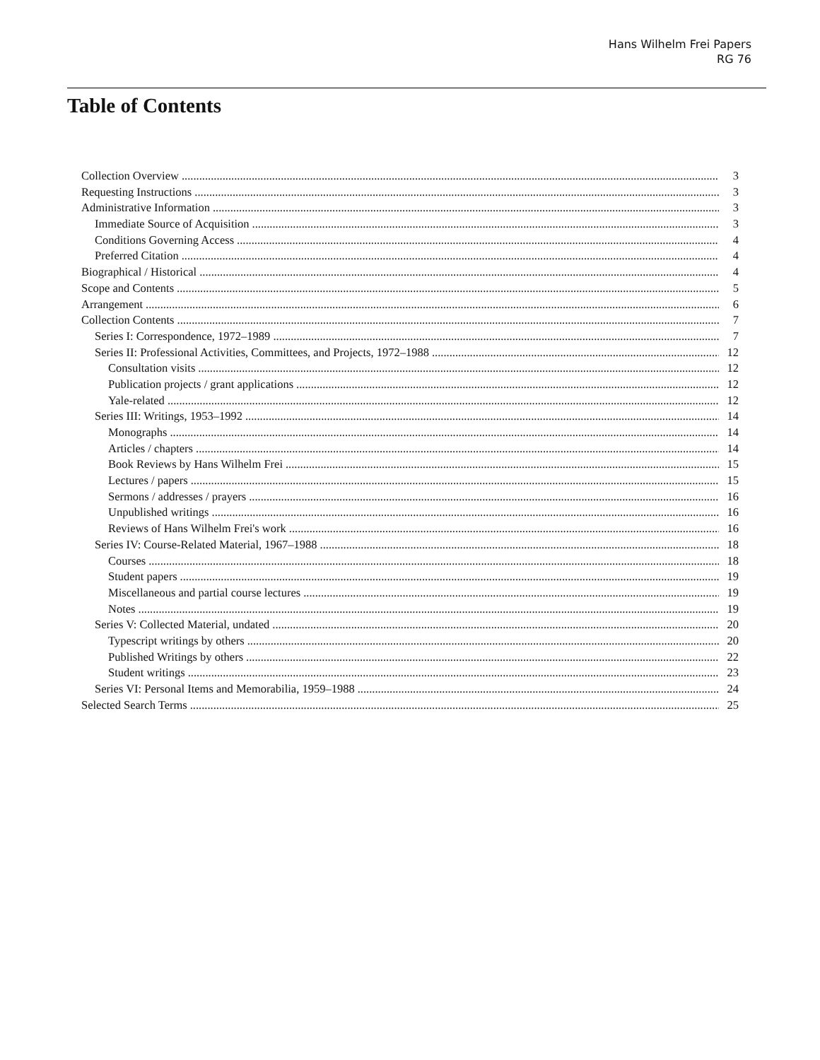Hans Wilhelm Frei Papers
RG 76
Table of Contents
Collection Overview 3
Requesting Instructions 3
Administrative Information 3
Immediate Source of Acquisition 3
Conditions Governing Access 4
Preferred Citation 4
Biographical / Historical 4
Scope and Contents 5
Arrangement 6
Collection Contents 7
Series I: Correspondence, 1972–1989 7
Series II: Professional Activities, Committees, and Projects, 1972–1988 12
Consultation visits 12
Publication projects / grant applications 12
Yale-related 12
Series III: Writings, 1953–1992 14
Monographs 14
Articles / chapters 14
Book Reviews by Hans Wilhelm Frei 15
Lectures / papers 15
Sermons / addresses / prayers 16
Unpublished writings 16
Reviews of Hans Wilhelm Frei's work 16
Series IV: Course-Related Material, 1967–1988 18
Courses 18
Student papers 19
Miscellaneous and partial course lectures 19
Notes 19
Series V: Collected Material, undated 20
Typescript writings by others 20
Published Writings by others 22
Student writings 23
Series VI: Personal Items and Memorabilia, 1959–1988 24
Selected Search Terms 25